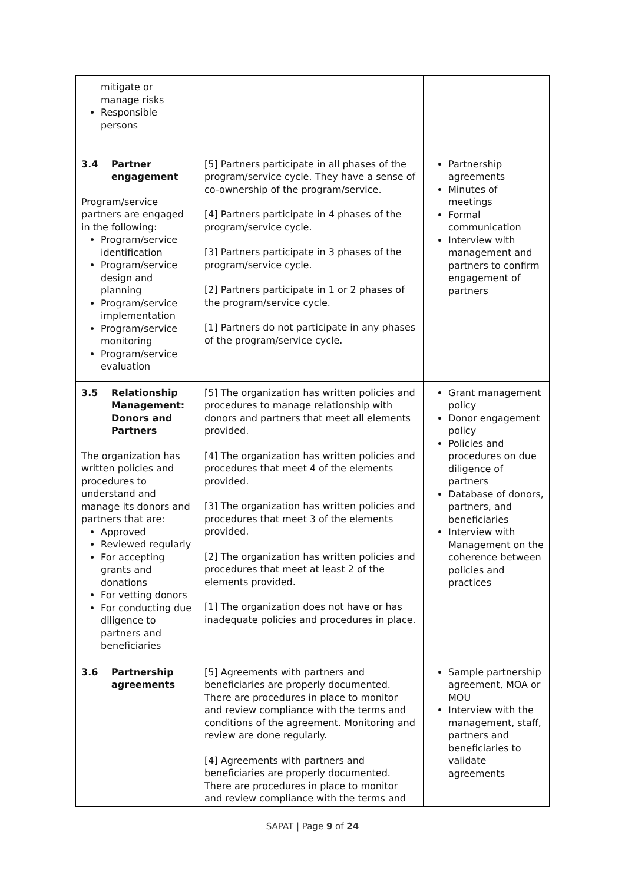| mitigate or manage risks Responsible persons | | |
| 3.4 Partner engagement Program/service partners are engaged in the following: Program/service identification Program/service design and planning Program/service implementation Program/service monitoring Program/service evaluation | [5] Partners participate in all phases of the program/service cycle. They have a sense of co-ownership of the program/service. [4] Partners participate in 4 phases of the program/service cycle. [3] Partners participate in 3 phases of the program/service cycle. [2] Partners participate in 1 or 2 phases of the program/service cycle. [1] Partners do not participate in any phases of the program/service cycle. | Partnership agreements Minutes of meetings Formal communication Interview with management and partners to confirm engagement of partners |
| 3.5 Relationship Management: Donors and Partners The organization has written policies and procedures to understand and manage its donors and partners that are: Approved Reviewed regularly For accepting grants and donations For vetting donors For conducting due diligence to partners and beneficiaries | [5] The organization has written policies and procedures to manage relationship with donors and partners that meet all elements provided. [4] The organization has written policies and procedures that meet 4 of the elements provided. [3] The organization has written policies and procedures that meet 3 of the elements provided. [2] The organization has written policies and procedures that meet at least 2 of the elements provided. [1] The organization does not have or has inadequate policies and procedures in place. | Grant management policy Donor engagement policy Policies and procedures on due diligence of partners Database of donors, partners, and beneficiaries Interview with Management on the coherence between policies and practices |
| 3.6 Partnership agreements | [5] Agreements with partners and beneficiaries are properly documented. There are procedures in place to monitor and review compliance with the terms and conditions of the agreement. Monitoring and review are done regularly. [4] Agreements with partners and beneficiaries are properly documented. There are procedures in place to monitor and review compliance with the terms and | Sample partnership agreement, MOA or MOU Interview with the management, staff, partners and beneficiaries to validate agreements |
SAPAT | Page 9 of 24